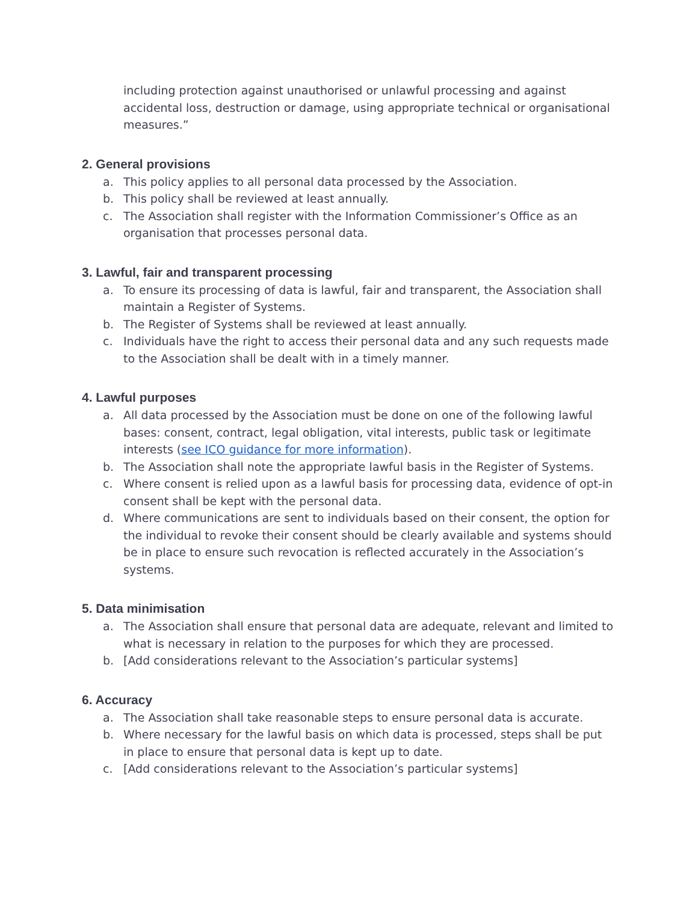including protection against unauthorised or unlawful processing and against accidental loss, destruction or damage, using appropriate technical or organisational measures.”
2. General provisions
a. This policy applies to all personal data processed by the Association.
b. This policy shall be reviewed at least annually.
c. The Association shall register with the Information Commissioner’s Office as an organisation that processes personal data.
3. Lawful, fair and transparent processing
a. To ensure its processing of data is lawful, fair and transparent, the Association shall maintain a Register of Systems.
b. The Register of Systems shall be reviewed at least annually.
c. Individuals have the right to access their personal data and any such requests made to the Association shall be dealt with in a timely manner.
4. Lawful purposes
a. All data processed by the Association must be done on one of the following lawful bases: consent, contract, legal obligation, vital interests, public task or legitimate interests (see ICO guidance for more information).
b. The Association shall note the appropriate lawful basis in the Register of Systems.
c. Where consent is relied upon as a lawful basis for processing data, evidence of opt-in consent shall be kept with the personal data.
d. Where communications are sent to individuals based on their consent, the option for the individual to revoke their consent should be clearly available and systems should be in place to ensure such revocation is reflected accurately in the Association’s systems.
5. Data minimisation
a. The Association shall ensure that personal data are adequate, relevant and limited to what is necessary in relation to the purposes for which they are processed.
b. [Add considerations relevant to the Association’s particular systems]
6. Accuracy
a. The Association shall take reasonable steps to ensure personal data is accurate.
b. Where necessary for the lawful basis on which data is processed, steps shall be put in place to ensure that personal data is kept up to date.
c. [Add considerations relevant to the Association’s particular systems]